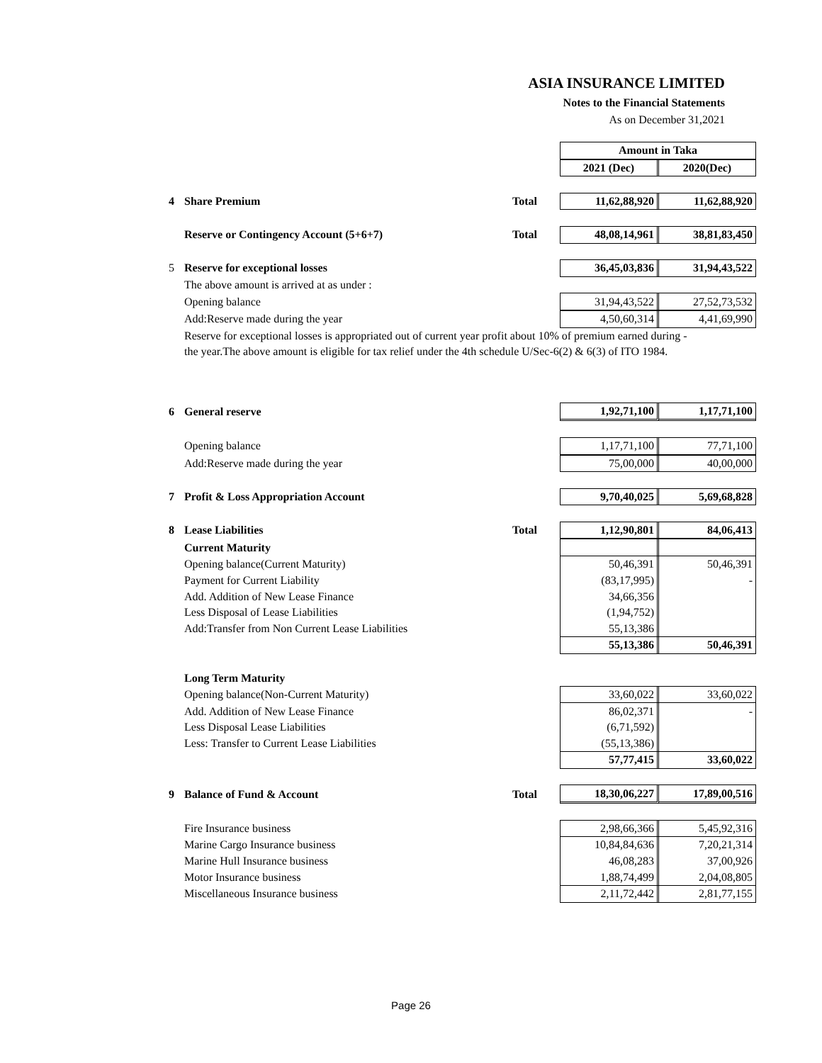ASIA INSURANCE LIMITED
Notes to the Financial Statements
As on December 31,2021
| | | | Amount in Taka | |
| | | | 2021 (Dec) | 2020(Dec) |
| 4 | Share Premium | Total | 11,62,88,920 | 11,62,88,920 |
| | Reserve or Contingency Account (5+6+7) | Total | 48,08,14,961 | 38,81,83,450 |
| 5 | Reserve for exceptional losses | | 36,45,03,836 | 31,94,43,522 |
| | The above amount is arrived at as under : | | | |
| | Opening balance | | 31,94,43,522 | 27,52,73,532 |
| | Add:Reserve made during the year | | 4,50,60,314 | 4,41,69,990 |
| | Reserve for exceptional losses is appropriated out of current year profit about 10% of premium earned during - | | | |
| | the year.The above amount is eligible for tax relief under the 4th schedule U/Sec-6(2) & 6(3) of ITO 1984. | | | |
| 6 | General reserve | | 1,92,71,100 | 1,17,71,100 |
| | Opening balance | | 1,17,71,100 | 77,71,100 |
| | Add:Reserve made during the year | | 75,00,000 | 40,00,000 |
| 7 | Profit & Loss Appropriation Account | | 9,70,40,025 | 5,69,68,828 |
| 8 | Lease Liabilities | Total | 1,12,90,801 | 84,06,413 |
| | Current Maturity | | | |
| | Opening balance(Current Maturity) | | 50,46,391 | 50,46,391 |
| | Payment for Current Liability | | (83,17,995) | - |
| | Add. Addition of New Lease Finance | | 34,66,356 | |
| | Less Disposal of Lease Liabilities | | (1,94,752) | |
| | Add:Transfer from Non Current Lease Liabilities | | 55,13,386 | |
| | | | 55,13,386 | 50,46,391 |
| | Long Term Maturity | | | |
| | Opening balance(Non-Current Maturity) | | 33,60,022 | 33,60,022 |
| | Add. Addition of New Lease Finance | | 86,02,371 | - |
| | Less Disposal Lease Liabilities | | (6,71,592) | |
| | Less: Transfer to Current Lease Liabilities | | (55,13,386) | |
| | | | 57,77,415 | 33,60,022 |
| 9 | Balance of Fund & Account | Total | 18,30,06,227 | 17,89,00,516 |
| | Fire Insurance business | | 2,98,66,366 | 5,45,92,316 |
| | Marine Cargo Insurance business | | 10,84,84,636 | 7,20,21,314 |
| | Marine Hull Insurance business | | 46,08,283 | 37,00,926 |
| | Motor Insurance business | | 1,88,74,499 | 2,04,08,805 |
| | Miscellaneous Insurance business | | 2,11,72,442 | 2,81,77,155 |
Page 26